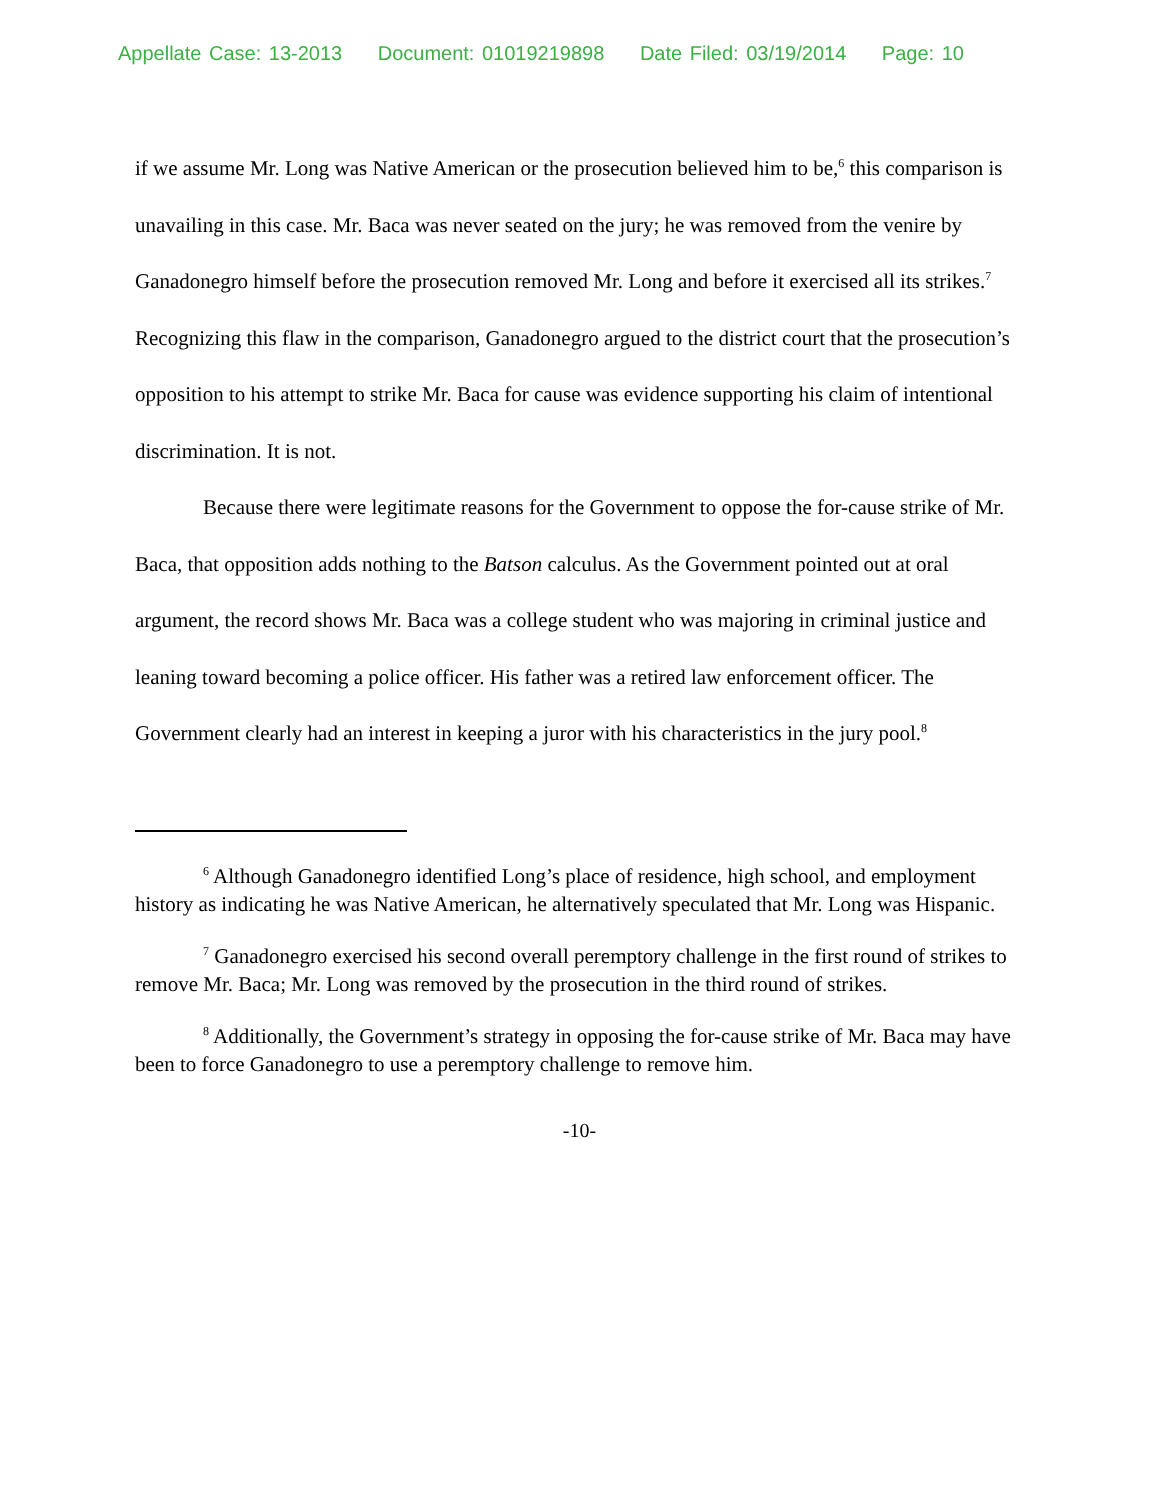Appellate Case: 13-2013 Document: 01019219898 Date Filed: 03/19/2014 Page: 10
if we assume Mr. Long was Native American or the prosecution believed him to be,<sup>6</sup> this comparison is unavailing in this case. Mr. Baca was never seated on the jury; he was removed from the venire by Ganadonegro himself before the prosecution removed Mr. Long and before it exercised all its strikes.<sup>7</sup> Recognizing this flaw in the comparison, Ganadonegro argued to the district court that the prosecution’s opposition to his attempt to strike Mr. Baca for cause was evidence supporting his claim of intentional discrimination. It is not.
Because there were legitimate reasons for the Government to oppose the for-cause strike of Mr. Baca, that opposition adds nothing to the Batson calculus. As the Government pointed out at oral argument, the record shows Mr. Baca was a college student who was majoring in criminal justice and leaning toward becoming a police officer. His father was a retired law enforcement officer. The Government clearly had an interest in keeping a juror with his characteristics in the jury pool.<sup>8</sup>
<sup>6</sup> Although Ganadonegro identified Long’s place of residence, high school, and employment history as indicating he was Native American, he alternatively speculated that Mr. Long was Hispanic.
<sup>7</sup> Ganadonegro exercised his second overall peremptory challenge in the first round of strikes to remove Mr. Baca; Mr. Long was removed by the prosecution in the third round of strikes.
<sup>8</sup> Additionally, the Government’s strategy in opposing the for-cause strike of Mr. Baca may have been to force Ganadonegro to use a peremptory challenge to remove him.
-10-